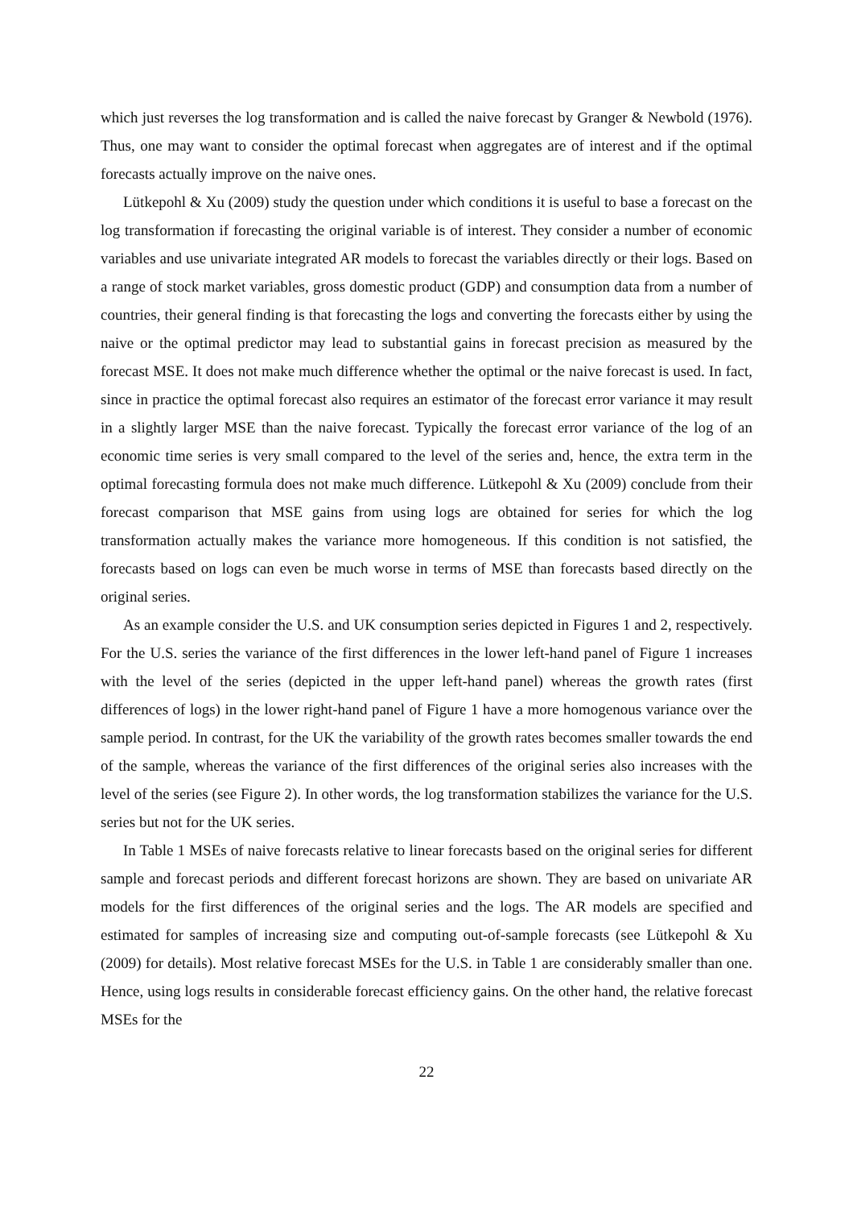which just reverses the log transformation and is called the naive forecast by Granger & Newbold (1976). Thus, one may want to consider the optimal forecast when aggregates are of interest and if the optimal forecasts actually improve on the naive ones.
Lütkepohl & Xu (2009) study the question under which conditions it is useful to base a forecast on the log transformation if forecasting the original variable is of interest. They consider a number of economic variables and use univariate integrated AR models to forecast the variables directly or their logs. Based on a range of stock market variables, gross domestic product (GDP) and consumption data from a number of countries, their general finding is that forecasting the logs and converting the forecasts either by using the naive or the optimal predictor may lead to substantial gains in forecast precision as measured by the forecast MSE. It does not make much difference whether the optimal or the naive forecast is used. In fact, since in practice the optimal forecast also requires an estimator of the forecast error variance it may result in a slightly larger MSE than the naive forecast. Typically the forecast error variance of the log of an economic time series is very small compared to the level of the series and, hence, the extra term in the optimal forecasting formula does not make much difference. Lütkepohl & Xu (2009) conclude from their forecast comparison that MSE gains from using logs are obtained for series for which the log transformation actually makes the variance more homogeneous. If this condition is not satisfied, the forecasts based on logs can even be much worse in terms of MSE than forecasts based directly on the original series.
As an example consider the U.S. and UK consumption series depicted in Figures 1 and 2, respectively. For the U.S. series the variance of the first differences in the lower left-hand panel of Figure 1 increases with the level of the series (depicted in the upper left-hand panel) whereas the growth rates (first differences of logs) in the lower right-hand panel of Figure 1 have a more homogenous variance over the sample period. In contrast, for the UK the variability of the growth rates becomes smaller towards the end of the sample, whereas the variance of the first differences of the original series also increases with the level of the series (see Figure 2). In other words, the log transformation stabilizes the variance for the U.S. series but not for the UK series.
In Table 1 MSEs of naive forecasts relative to linear forecasts based on the original series for different sample and forecast periods and different forecast horizons are shown. They are based on univariate AR models for the first differences of the original series and the logs. The AR models are specified and estimated for samples of increasing size and computing out-of-sample forecasts (see Lütkepohl & Xu (2009) for details). Most relative forecast MSEs for the U.S. in Table 1 are considerably smaller than one. Hence, using logs results in considerable forecast efficiency gains. On the other hand, the relative forecast MSEs for the
22